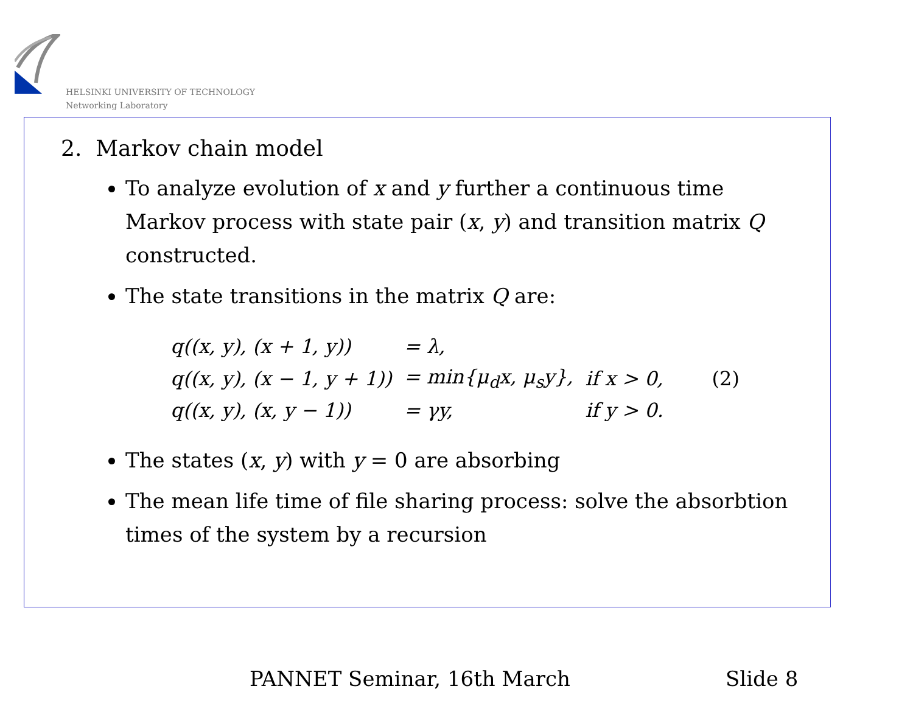HELSINKI UNIVERSITY OF TECHNOLOGY
Networking Laboratory
2. Markov chain model
To analyze evolution of x and y further a continuous time Markov process with state pair (x, y) and transition matrix Q constructed.
The state transitions in the matrix Q are:
| q((x, y), (x + 1, y)) | = λ, | | |
| q((x, y), (x − 1, y + 1)) | = min{μ<sub>d</sub>x, μ<sub>s</sub>y}, | if x > 0, | (2) |
| q((x, y), (x, y − 1)) | = γy, | if y > 0. | |
The states (x, y) with y = 0 are absorbing
The mean life time of file sharing process: solve the absorbtion times of the system by a recursion
PANNET Seminar, 16th March Slide 8